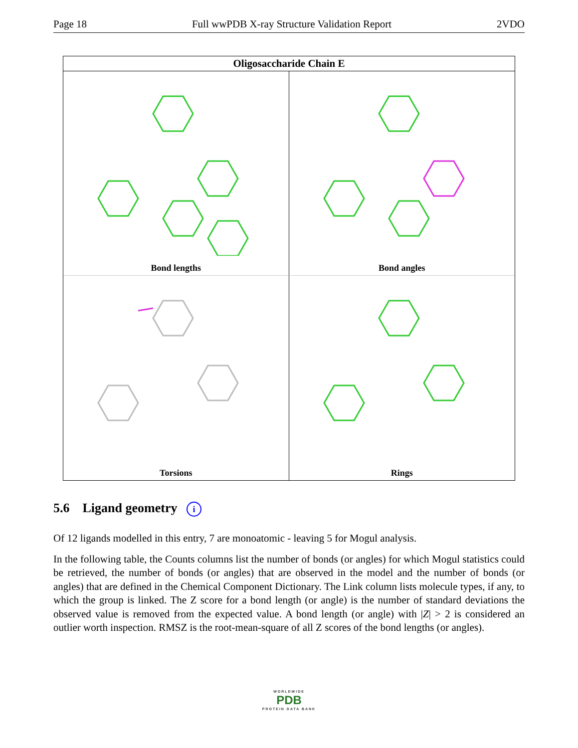Page 18 Full wwPDB X-ray Structure Validation Report 2VDO
Oligosaccharide Chain E
Bond lengths
Bond angles
Torsions
Rings
5.6 Ligand geometry i
Of 12 ligands modelled in this entry, 7 are monoatomic - leaving 5 for Mogul analysis.
In the following table, the Counts columns list the number of bonds (or angles) for which Mogul statistics could be retrieved, the number of bonds (or angles) that are observed in the model and the number of bonds (or angles) that are defined in the Chemical Component Dictionary. The Link column lists molecule types, if any, to which the group is linked. The Z score for a bond length (or angle) is the number of standard deviations the observed value is removed from the expected value. A bond length (or angle) with |Z| > 2 is considered an outlier worth inspection. RMSZ is the root-mean-square of all Z scores of the bond lengths (or angles).
WORLDWIDE
PDB
PROTEIN DATA BANK